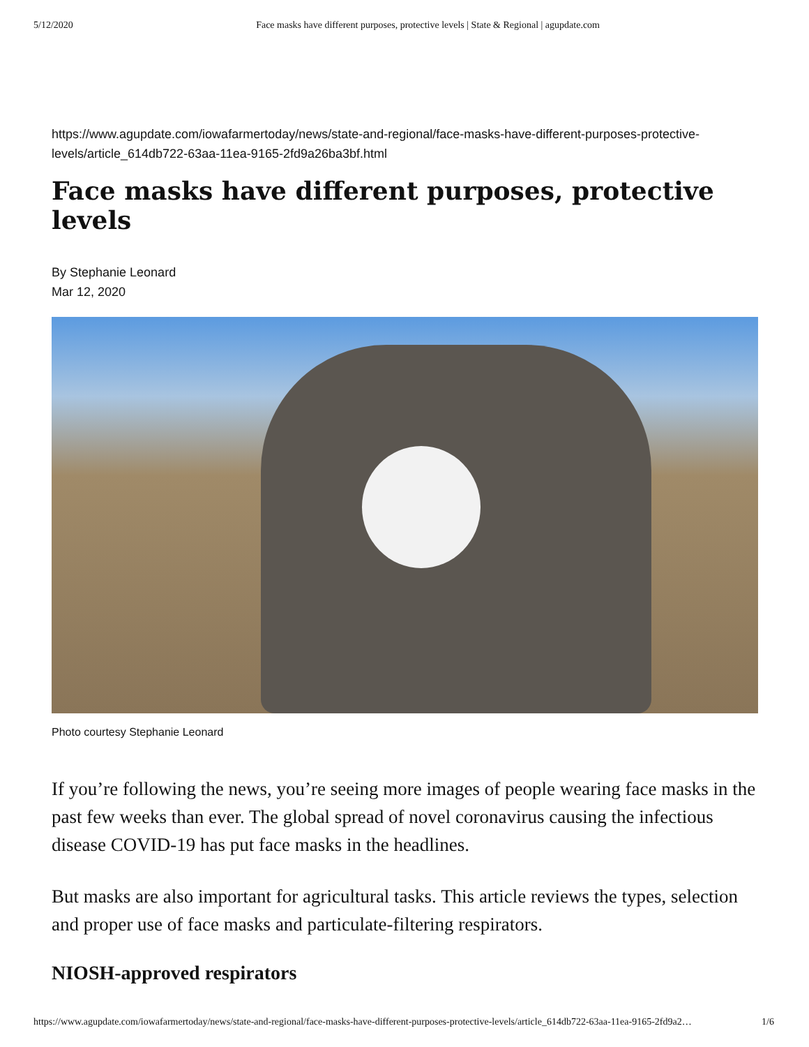5/12/2020 Face masks have different purposes, protective levels | State & Regional | agupdate.com
https://www.agupdate.com/iowafarmertoday/news/state-and-regional/face-masks-have-different-purposes-protective-levels/article_614db722-63aa-11ea-9165-2fd9a26ba3bf.html
Face masks have different purposes, protective levels
By Stephanie Leonard
Mar 12, 2020
Photo courtesy Stephanie Leonard
If you’re following the news, you’re seeing more images of people wearing face masks in the past few weeks than ever. The global spread of novel coronavirus causing the infectious disease COVID-19 has put face masks in the headlines.
But masks are also important for agricultural tasks. This article reviews the types, selection and proper use of face masks and particulate-filtering respirators.
NIOSH-approved respirators
https://www.agupdate.com/iowafarmertoday/news/state-and-regional/face-masks-have-different-purposes-protective-levels/article_614db722-63aa-11ea-9165-2fd9a2… 1/6